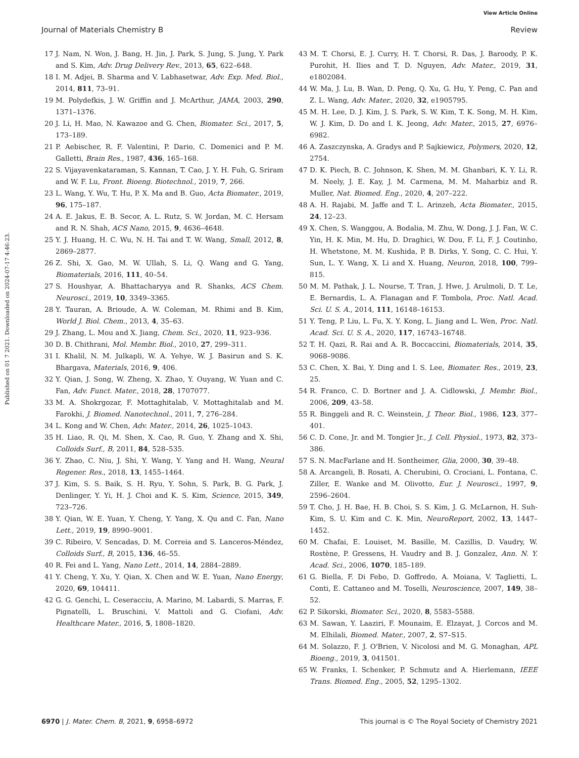View Article Online
Journal of Materials Chemistry B Review
Published on 01 7 2021. Downloaded on 2024-07-17 4:46:23.
17 J. Nam, N. Won, J. Bang, H. Jin, J. Park, S. Jung, S. Jung, Y. Park and S. Kim, Adv. Drug Delivery Rev., 2013, 65, 622–648.
18 I. M. Adjei, B. Sharma and V. Labhasetwar, Adv. Exp. Med. Biol., 2014, 811, 73–91.
19 M. Polydefkis, J. W. Griffin and J. McArthur, JAMA, 2003, 290, 1371–1376.
20 J. Li, H. Mao, N. Kawazoe and G. Chen, Biomater. Sci., 2017, 5, 173–189.
21 P. Aebischer, R. F. Valentini, P. Dario, C. Domenici and P. M. Galletti, Brain Res., 1987, 436, 165–168.
22 S. Vijayavenkataraman, S. Kannan, T. Cao, J. Y. H. Fuh, G. Sriram and W. F. Lu, Front. Bioeng. Biotechnol., 2019, 7, 266.
23 L. Wang, Y. Wu, T. Hu, P. X. Ma and B. Guo, Acta Biomater., 2019, 96, 175–187.
24 A. E. Jakus, E. B. Secor, A. L. Rutz, S. W. Jordan, M. C. Hersam and R. N. Shah, ACS Nano, 2015, 9, 4636–4648.
25 Y. J. Huang, H. C. Wu, N. H. Tai and T. W. Wang, Small, 2012, 8, 2869–2877.
26 Z. Shi, X. Gao, M. W. Ullah, S. Li, Q. Wang and G. Yang, Biomaterials, 2016, 111, 40–54.
27 S. Houshyar, A. Bhattacharyya and R. Shanks, ACS Chem. Neurosci., 2019, 10, 3349–3365.
28 Y. Tauran, A. Brioude, A. W. Coleman, M. Rhimi and B. Kim, World J. Biol. Chem., 2013, 4, 35–63.
29 J. Zhang, L. Mou and X. Jiang, Chem. Sci., 2020, 11, 923–936.
30 D. B. Chithrani, Mol. Membr. Biol., 2010, 27, 299–311.
31 I. Khalil, N. M. Julkapli, W. A. Yehye, W. J. Basirun and S. K. Bhargava, Materials, 2016, 9, 406.
32 Y. Qian, J. Song, W. Zheng, X. Zhao, Y. Ouyang, W. Yuan and C. Fan, Adv. Funct. Mater., 2018, 28, 1707077.
33 M. A. Shokrgozar, F. Mottaghitalab, V. Mottaghitalab and M. Farokhi, J. Biomed. Nanotechnol., 2011, 7, 276–284.
34 L. Kong and W. Chen, Adv. Mater., 2014, 26, 1025–1043.
35 H. Liao, R. Qi, M. Shen, X. Cao, R. Guo, Y. Zhang and X. Shi, Colloids Surf., B, 2011, 84, 528–535.
36 Y. Zhao, C. Niu, J. Shi, Y. Wang, Y. Yang and H. Wang, Neural Regener. Res., 2018, 13, 1455–1464.
37 J. Kim, S. S. Baik, S. H. Ryu, Y. Sohn, S. Park, B. G. Park, J. Denlinger, Y. Yi, H. J. Choi and K. S. Kim, Science, 2015, 349, 723–726.
38 Y. Qian, W. E. Yuan, Y. Cheng, Y. Yang, X. Qu and C. Fan, Nano Lett., 2019, 19, 8990–9001.
39 C. Ribeiro, V. Sencadas, D. M. Correia and S. Lanceros-Méndez, Colloids Surf., B, 2015, 136, 46–55.
40 R. Fei and L. Yang, Nano Lett., 2014, 14, 2884–2889.
41 Y. Cheng, Y. Xu, Y. Qian, X. Chen and W. E. Yuan, Nano Energy, 2020, 69, 104411.
42 G. G. Genchi, L. Ceseracciu, A. Marino, M. Labardi, S. Marras, F. Pignatelli, L. Bruschini, V. Mattoli and G. Ciofani, Adv. Healthcare Mater., 2016, 5, 1808–1820.
43 M. T. Chorsi, E. J. Curry, H. T. Chorsi, R. Das, J. Baroody, P. K. Purohit, H. Ilies and T. D. Nguyen, Adv. Mater., 2019, 31, e1802084.
44 W. Ma, J. Lu, B. Wan, D. Peng, Q. Xu, G. Hu, Y. Peng, C. Pan and Z. L. Wang, Adv. Mater., 2020, 32, e1905795.
45 M. H. Lee, D. J. Kim, J. S. Park, S. W. Kim, T. K. Song, M. H. Kim, W. J. Kim, D. Do and I. K. Jeong, Adv. Mater., 2015, 27, 6976–6982.
46 A. Zaszczynska, A. Gradys and P. Sajkiewicz, Polymers, 2020, 12, 2754.
47 D. K. Piech, B. C. Johnson, K. Shen, M. M. Ghanbari, K. Y. Li, R. M. Neely, J. E. Kay, J. M. Carmena, M. M. Maharbiz and R. Muller, Nat. Biomed. Eng., 2020, 4, 207–222.
48 A. H. Rajabi, M. Jaffe and T. L. Arinzeh, Acta Biomater., 2015, 24, 12–23.
49 X. Chen, S. Wanggou, A. Bodalia, M. Zhu, W. Dong, J. J. Fan, W. C. Yin, H. K. Min, M. Hu, D. Draghici, W. Dou, F. Li, F. J. Coutinho, H. Whetstone, M. M. Kushida, P. B. Dirks, Y. Song, C. C. Hui, Y. Sun, L. Y. Wang, X. Li and X. Huang, Neuron, 2018, 100, 799–815.
50 M. M. Pathak, J. L. Nourse, T. Tran, J. Hwe, J. Arulmoli, D. T. Le, E. Bernardis, L. A. Flanagan and F. Tombola, Proc. Natl. Acad. Sci. U. S. A., 2014, 111, 16148–16153.
51 Y. Teng, P. Liu, L. Fu, X. Y. Kong, L. Jiang and L. Wen, Proc. Natl. Acad. Sci. U. S. A., 2020, 117, 16743–16748.
52 T. H. Qazi, R. Rai and A. R. Boccaccini, Biomaterials, 2014, 35, 9068–9086.
53 C. Chen, X. Bai, Y. Ding and I. S. Lee, Biomater. Res., 2019, 23, 25.
54 R. Franco, C. D. Bortner and J. A. Cidlowski, J. Membr. Biol., 2006, 209, 43–58.
55 R. Binggeli and R. C. Weinstein, J. Theor. Biol., 1986, 123, 377–401.
56 C. D. Cone, Jr. and M. Tongier Jr., J. Cell. Physiol., 1973, 82, 373–386.
57 S. N. MacFarlane and H. Sontheimer, Glia, 2000, 30, 39–48.
58 A. Arcangeli, B. Rosati, A. Cherubini, O. Crociani, L. Fontana, C. Ziller, E. Wanke and M. Olivotto, Eur. J. Neurosci., 1997, 9, 2596–2604.
59 T. Cho, J. H. Bae, H. B. Choi, S. S. Kim, J. G. McLarnon, H. Suh-Kim, S. U. Kim and C. K. Min, NeuroReport, 2002, 13, 1447–1452.
60 M. Chafai, E. Louiset, M. Basille, M. Cazillis, D. Vaudry, W. Rostène, P. Gressens, H. Vaudry and B. J. Gonzalez, Ann. N. Y. Acad. Sci., 2006, 1070, 185–189.
61 G. Biella, F. Di Febo, D. Goffredo, A. Moiana, V. Taglietti, L. Conti, E. Cattaneo and M. Toselli, Neuroscience, 2007, 149, 38–52.
62 P. Sikorski, Biomater. Sci., 2020, 8, 5583–5588.
63 M. Sawan, Y. Laaziri, F. Mounaim, E. Elzayat, J. Corcos and M. M. Elhilali, Biomed. Mater., 2007, 2, S7–S15.
64 M. Solazzo, F. J. O'Brien, V. Nicolosi and M. G. Monaghan, APL Bioeng., 2019, 3, 041501.
65 W. Franks, I. Schenker, P. Schmutz and A. Hierlemann, IEEE Trans. Biomed. Eng., 2005, 52, 1295–1302.
6970 | J. Mater. Chem. B, 2021, 9, 6958–6972 This journal is © The Royal Society of Chemistry 2021